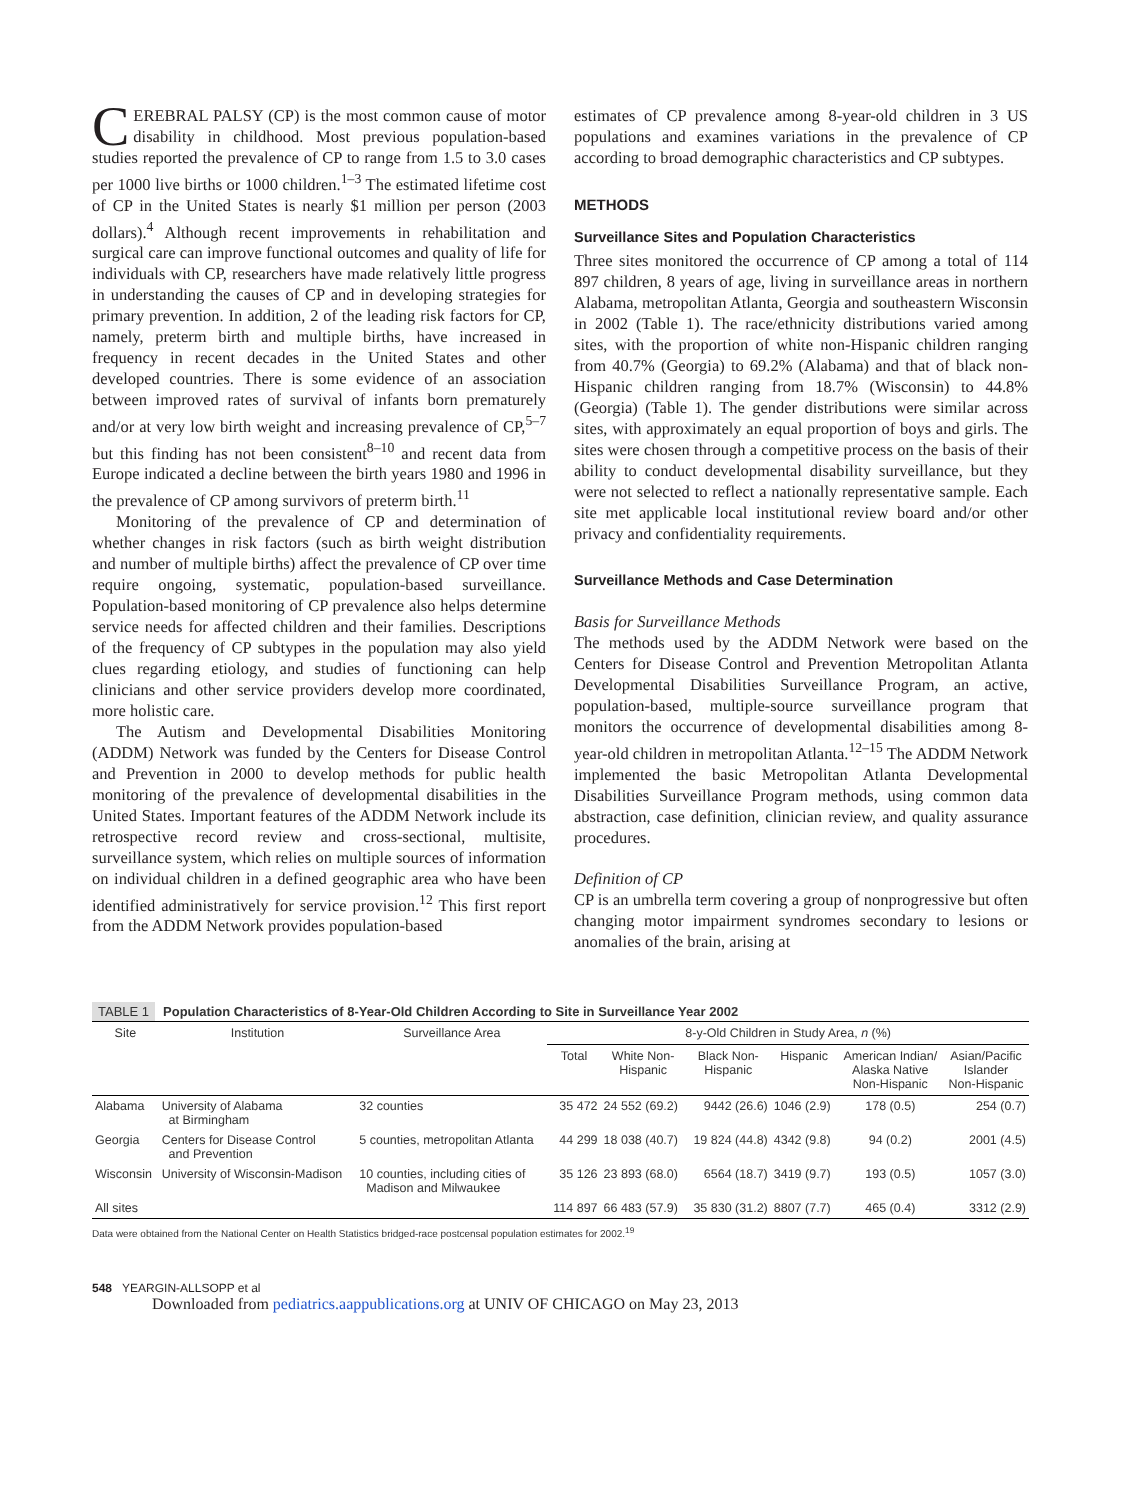CEREBRAL PALSY (CP) is the most common cause of motor disability in childhood. Most previous population-based studies reported the prevalence of CP to range from 1.5 to 3.0 cases per 1000 live births or 1000 children.<sup>1–3</sup> The estimated lifetime cost of CP in the United States is nearly $1 million per person (2003 dollars).<sup>4</sup> Although recent improvements in rehabilitation and surgical care can improve functional outcomes and quality of life for individuals with CP, researchers have made relatively little progress in understanding the causes of CP and in developing strategies for primary prevention. In addition, 2 of the leading risk factors for CP, namely, preterm birth and multiple births, have increased in frequency in recent decades in the United States and other developed countries. There is some evidence of an association between improved rates of survival of infants born prematurely and/or at very low birth weight and increasing prevalence of CP,<sup>5–7</sup> but this finding has not been consistent<sup>8–10</sup> and recent data from Europe indicated a decline between the birth years 1980 and 1996 in the prevalence of CP among survivors of preterm birth.<sup>11</sup>
Monitoring of the prevalence of CP and determination of whether changes in risk factors (such as birth weight distribution and number of multiple births) affect the prevalence of CP over time require ongoing, systematic, population-based surveillance. Population-based monitoring of CP prevalence also helps determine service needs for affected children and their families. Descriptions of the frequency of CP subtypes in the population may also yield clues regarding etiology, and studies of functioning can help clinicians and other service providers develop more coordinated, more holistic care.
The Autism and Developmental Disabilities Monitoring (ADDM) Network was funded by the Centers for Disease Control and Prevention in 2000 to develop methods for public health monitoring of the prevalence of developmental disabilities in the United States. Important features of the ADDM Network include its retrospective record review and cross-sectional, multisite, surveillance system, which relies on multiple sources of information on individual children in a defined geographic area who have been identified administratively for service provision.<sup>12</sup> This first report from the ADDM Network provides population-based
estimates of CP prevalence among 8-year-old children in 3 US populations and examines variations in the prevalence of CP according to broad demographic characteristics and CP subtypes.
METHODS
Surveillance Sites and Population Characteristics
Three sites monitored the occurrence of CP among a total of 114 897 children, 8 years of age, living in surveillance areas in northern Alabama, metropolitan Atlanta, Georgia and southeastern Wisconsin in 2002 (Table 1). The race/ethnicity distributions varied among sites, with the proportion of white non-Hispanic children ranging from 40.7% (Georgia) to 69.2% (Alabama) and that of black non-Hispanic children ranging from 18.7% (Wisconsin) to 44.8% (Georgia) (Table 1). The gender distributions were similar across sites, with approximately an equal proportion of boys and girls. The sites were chosen through a competitive process on the basis of their ability to conduct developmental disability surveillance, but they were not selected to reflect a nationally representative sample. Each site met applicable local institutional review board and/or other privacy and confidentiality requirements.
Surveillance Methods and Case Determination
Basis for Surveillance Methods
The methods used by the ADDM Network were based on the Centers for Disease Control and Prevention Metropolitan Atlanta Developmental Disabilities Surveillance Program, an active, population-based, multiple-source surveillance program that monitors the occurrence of developmental disabilities among 8-year-old children in metropolitan Atlanta.<sup>12–15</sup> The ADDM Network implemented the basic Metropolitan Atlanta Developmental Disabilities Surveillance Program methods, using common data abstraction, case definition, clinician review, and quality assurance procedures.
Definition of CP
CP is an umbrella term covering a group of nonprogressive but often changing motor impairment syndromes secondary to lesions or anomalies of the brain, arising at
TABLE 1 Population Characteristics of 8-Year-Old Children According to Site in Surveillance Year 2002
| Site | Institution | Surveillance Area | 8-y-Old Children in Study Area, n (%) | | | | | |
| --- | --- | --- | --- | --- | --- | --- | --- | --- |
| | | | Total | White Non- Hispanic | Black Non- Hispanic | Hispanic | American Indian/ Alaska Native Non-Hispanic | Asian/Pacific Islander Non-Hispanic |
| Alabama | University of Alabama at Birmingham | 32 counties | 35 472 | 24 552 (69.2) | 9442 (26.6) | 1046 (2.9) | 178 (0.5) | 254 (0.7) |
| Georgia | Centers for Disease Control and Prevention | 5 counties, metropolitan Atlanta | 44 299 | 18 038 (40.7) | 19 824 (44.8) | 4342 (9.8) | 94 (0.2) | 2001 (4.5) |
| Wisconsin | University of Wisconsin-Madison | 10 counties, including cities of Madison and Milwaukee | 35 126 | 23 893 (68.0) | 6564 (18.7) | 3419 (9.7) | 193 (0.5) | 1057 (3.0) |
| All sites | | | 114 897 | 66 483 (57.9) | 35 830 (31.2) | 8807 (7.7) | 465 (0.4) | 3312 (2.9) |
Data were obtained from the National Center on Health Statistics bridged-race postcensal population estimates for 2002.<sup>19</sup>
548 YEARGIN-ALLSOPP et al
Downloaded from pediatrics.aappublications.org at UNIV OF CHICAGO on May 23, 2013